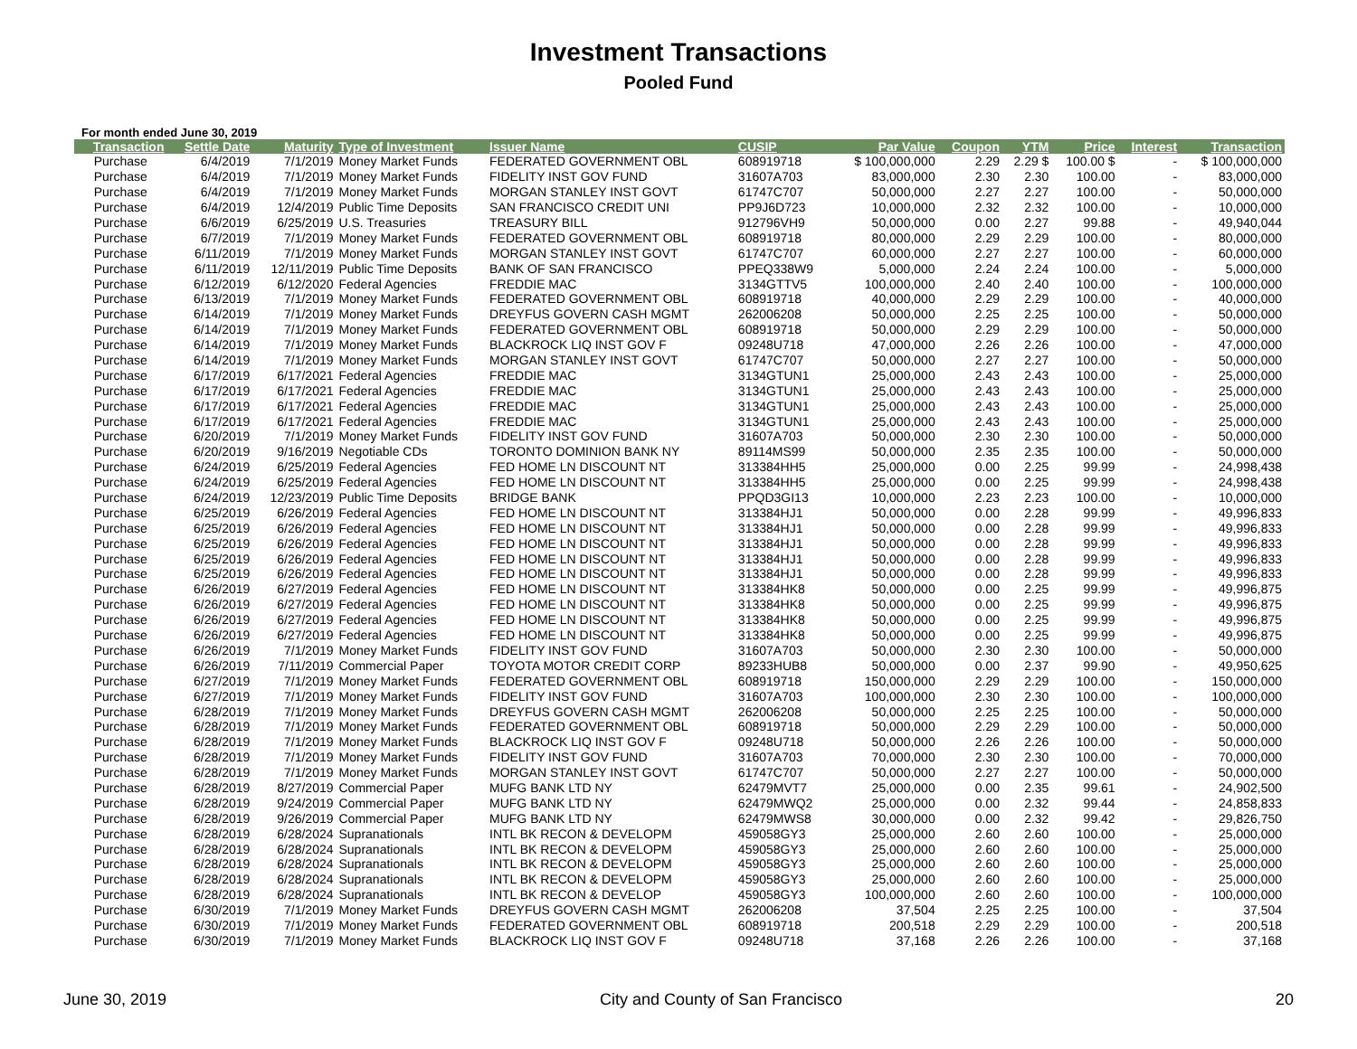Investment Transactions
Pooled Fund
For month ended June 30, 2019
| Transaction | Settle Date | Maturity | Type of Investment | Issuer Name | CUSIP | Par Value | Coupon | YTM | Price | Interest | Transaction |
| --- | --- | --- | --- | --- | --- | --- | --- | --- | --- | --- | --- |
| Purchase | 6/4/2019 | 7/1/2019 | Money Market Funds | FEDERATED GOVERNMENT OBL | 608919718 | $ 100,000,000 | 2.29 | 2.29 $ | 100.00 $ | - | $ 100,000,000 |
| Purchase | 6/4/2019 | 7/1/2019 | Money Market Funds | FIDELITY INST GOV FUND | 31607A703 | 83,000,000 | 2.30 | 2.30 | 100.00 | - | 83,000,000 |
| Purchase | 6/4/2019 | 7/1/2019 | Money Market Funds | MORGAN STANLEY INST GOVT | 61747C707 | 50,000,000 | 2.27 | 2.27 | 100.00 | - | 50,000,000 |
| Purchase | 6/4/2019 | 12/4/2019 | Public Time Deposits | SAN FRANCISCO CREDIT UNI | PP9J6D723 | 10,000,000 | 2.32 | 2.32 | 100.00 | - | 10,000,000 |
| Purchase | 6/6/2019 | 6/25/2019 | U.S. Treasuries | TREASURY BILL | 912796VH9 | 50,000,000 | 0.00 | 2.27 | 99.88 | - | 49,940,044 |
| Purchase | 6/7/2019 | 7/1/2019 | Money Market Funds | FEDERATED GOVERNMENT OBL | 608919718 | 80,000,000 | 2.29 | 2.29 | 100.00 | - | 80,000,000 |
| Purchase | 6/11/2019 | 7/1/2019 | Money Market Funds | MORGAN STANLEY INST GOVT | 61747C707 | 60,000,000 | 2.27 | 2.27 | 100.00 | - | 60,000,000 |
| Purchase | 6/11/2019 | 12/11/2019 | Public Time Deposits | BANK OF SAN FRANCISCO | PPEQ338W9 | 5,000,000 | 2.24 | 2.24 | 100.00 | - | 5,000,000 |
| Purchase | 6/12/2019 | 6/12/2020 | Federal Agencies | FREDDIE MAC | 3134GTTV5 | 100,000,000 | 2.40 | 2.40 | 100.00 | - | 100,000,000 |
| Purchase | 6/13/2019 | 7/1/2019 | Money Market Funds | FEDERATED GOVERNMENT OBL | 608919718 | 40,000,000 | 2.29 | 2.29 | 100.00 | - | 40,000,000 |
| Purchase | 6/14/2019 | 7/1/2019 | Money Market Funds | DREYFUS GOVERN CASH MGMT | 262006208 | 50,000,000 | 2.25 | 2.25 | 100.00 | - | 50,000,000 |
| Purchase | 6/14/2019 | 7/1/2019 | Money Market Funds | FEDERATED GOVERNMENT OBL | 608919718 | 50,000,000 | 2.29 | 2.29 | 100.00 | - | 50,000,000 |
| Purchase | 6/14/2019 | 7/1/2019 | Money Market Funds | BLACKROCK LIQ INST GOV F | 09248U718 | 47,000,000 | 2.26 | 2.26 | 100.00 | - | 47,000,000 |
| Purchase | 6/14/2019 | 7/1/2019 | Money Market Funds | MORGAN STANLEY INST GOVT | 61747C707 | 50,000,000 | 2.27 | 2.27 | 100.00 | - | 50,000,000 |
| Purchase | 6/17/2019 | 6/17/2021 | Federal Agencies | FREDDIE MAC | 3134GTUN1 | 25,000,000 | 2.43 | 2.43 | 100.00 | - | 25,000,000 |
| Purchase | 6/17/2019 | 6/17/2021 | Federal Agencies | FREDDIE MAC | 3134GTUN1 | 25,000,000 | 2.43 | 2.43 | 100.00 | - | 25,000,000 |
| Purchase | 6/17/2019 | 6/17/2021 | Federal Agencies | FREDDIE MAC | 3134GTUN1 | 25,000,000 | 2.43 | 2.43 | 100.00 | - | 25,000,000 |
| Purchase | 6/17/2019 | 6/17/2021 | Federal Agencies | FREDDIE MAC | 3134GTUN1 | 25,000,000 | 2.43 | 2.43 | 100.00 | - | 25,000,000 |
| Purchase | 6/20/2019 | 7/1/2019 | Money Market Funds | FIDELITY INST GOV FUND | 31607A703 | 50,000,000 | 2.30 | 2.30 | 100.00 | - | 50,000,000 |
| Purchase | 6/20/2019 | 9/16/2019 | Negotiable CDs | TORONTO DOMINION BANK NY | 89114MS99 | 50,000,000 | 2.35 | 2.35 | 100.00 | - | 50,000,000 |
| Purchase | 6/24/2019 | 6/25/2019 | Federal Agencies | FED HOME LN DISCOUNT NT | 313384HH5 | 25,000,000 | 0.00 | 2.25 | 99.99 | - | 24,998,438 |
| Purchase | 6/24/2019 | 6/25/2019 | Federal Agencies | FED HOME LN DISCOUNT NT | 313384HH5 | 25,000,000 | 0.00 | 2.25 | 99.99 | - | 24,998,438 |
| Purchase | 6/24/2019 | 12/23/2019 | Public Time Deposits | BRIDGE BANK | PPQD3GI13 | 10,000,000 | 2.23 | 2.23 | 100.00 | - | 10,000,000 |
| Purchase | 6/25/2019 | 6/26/2019 | Federal Agencies | FED HOME LN DISCOUNT NT | 313384HJ1 | 50,000,000 | 0.00 | 2.28 | 99.99 | - | 49,996,833 |
| Purchase | 6/25/2019 | 6/26/2019 | Federal Agencies | FED HOME LN DISCOUNT NT | 313384HJ1 | 50,000,000 | 0.00 | 2.28 | 99.99 | - | 49,996,833 |
| Purchase | 6/25/2019 | 6/26/2019 | Federal Agencies | FED HOME LN DISCOUNT NT | 313384HJ1 | 50,000,000 | 0.00 | 2.28 | 99.99 | - | 49,996,833 |
| Purchase | 6/25/2019 | 6/26/2019 | Federal Agencies | FED HOME LN DISCOUNT NT | 313384HJ1 | 50,000,000 | 0.00 | 2.28 | 99.99 | - | 49,996,833 |
| Purchase | 6/25/2019 | 6/26/2019 | Federal Agencies | FED HOME LN DISCOUNT NT | 313384HJ1 | 50,000,000 | 0.00 | 2.28 | 99.99 | - | 49,996,833 |
| Purchase | 6/26/2019 | 6/27/2019 | Federal Agencies | FED HOME LN DISCOUNT NT | 313384HK8 | 50,000,000 | 0.00 | 2.25 | 99.99 | - | 49,996,875 |
| Purchase | 6/26/2019 | 6/27/2019 | Federal Agencies | FED HOME LN DISCOUNT NT | 313384HK8 | 50,000,000 | 0.00 | 2.25 | 99.99 | - | 49,996,875 |
| Purchase | 6/26/2019 | 6/27/2019 | Federal Agencies | FED HOME LN DISCOUNT NT | 313384HK8 | 50,000,000 | 0.00 | 2.25 | 99.99 | - | 49,996,875 |
| Purchase | 6/26/2019 | 6/27/2019 | Federal Agencies | FED HOME LN DISCOUNT NT | 313384HK8 | 50,000,000 | 0.00 | 2.25 | 99.99 | - | 49,996,875 |
| Purchase | 6/26/2019 | 7/1/2019 | Money Market Funds | FIDELITY INST GOV FUND | 31607A703 | 50,000,000 | 2.30 | 2.30 | 100.00 | - | 50,000,000 |
| Purchase | 6/26/2019 | 7/11/2019 | Commercial Paper | TOYOTA MOTOR CREDIT CORP | 89233HUB8 | 50,000,000 | 0.00 | 2.37 | 99.90 | - | 49,950,625 |
| Purchase | 6/27/2019 | 7/1/2019 | Money Market Funds | FEDERATED GOVERNMENT OBL | 608919718 | 150,000,000 | 2.29 | 2.29 | 100.00 | - | 150,000,000 |
| Purchase | 6/27/2019 | 7/1/2019 | Money Market Funds | FIDELITY INST GOV FUND | 31607A703 | 100,000,000 | 2.30 | 2.30 | 100.00 | - | 100,000,000 |
| Purchase | 6/28/2019 | 7/1/2019 | Money Market Funds | DREYFUS GOVERN CASH MGMT | 262006208 | 50,000,000 | 2.25 | 2.25 | 100.00 | - | 50,000,000 |
| Purchase | 6/28/2019 | 7/1/2019 | Money Market Funds | FEDERATED GOVERNMENT OBL | 608919718 | 50,000,000 | 2.29 | 2.29 | 100.00 | - | 50,000,000 |
| Purchase | 6/28/2019 | 7/1/2019 | Money Market Funds | BLACKROCK LIQ INST GOV F | 09248U718 | 50,000,000 | 2.26 | 2.26 | 100.00 | - | 50,000,000 |
| Purchase | 6/28/2019 | 7/1/2019 | Money Market Funds | FIDELITY INST GOV FUND | 31607A703 | 70,000,000 | 2.30 | 2.30 | 100.00 | - | 70,000,000 |
| Purchase | 6/28/2019 | 7/1/2019 | Money Market Funds | MORGAN STANLEY INST GOVT | 61747C707 | 50,000,000 | 2.27 | 2.27 | 100.00 | - | 50,000,000 |
| Purchase | 6/28/2019 | 8/27/2019 | Commercial Paper | MUFG BANK LTD NY | 62479MVT7 | 25,000,000 | 0.00 | 2.35 | 99.61 | - | 24,902,500 |
| Purchase | 6/28/2019 | 9/24/2019 | Commercial Paper | MUFG BANK LTD NY | 62479MWQ2 | 25,000,000 | 0.00 | 2.32 | 99.44 | - | 24,858,833 |
| Purchase | 6/28/2019 | 9/26/2019 | Commercial Paper | MUFG BANK LTD NY | 62479MWS8 | 30,000,000 | 0.00 | 2.32 | 99.42 | - | 29,826,750 |
| Purchase | 6/28/2019 | 6/28/2024 | Supranationals | INTL BK RECON & DEVELOPM | 459058GY3 | 25,000,000 | 2.60 | 2.60 | 100.00 | - | 25,000,000 |
| Purchase | 6/28/2019 | 6/28/2024 | Supranationals | INTL BK RECON & DEVELOPM | 459058GY3 | 25,000,000 | 2.60 | 2.60 | 100.00 | - | 25,000,000 |
| Purchase | 6/28/2019 | 6/28/2024 | Supranationals | INTL BK RECON & DEVELOPM | 459058GY3 | 25,000,000 | 2.60 | 2.60 | 100.00 | - | 25,000,000 |
| Purchase | 6/28/2019 | 6/28/2024 | Supranationals | INTL BK RECON & DEVELOPM | 459058GY3 | 25,000,000 | 2.60 | 2.60 | 100.00 | - | 25,000,000 |
| Purchase | 6/28/2019 | 6/28/2024 | Supranationals | INTL BK RECON & DEVELOP | 459058GY3 | 100,000,000 | 2.60 | 2.60 | 100.00 | - | 100,000,000 |
| Purchase | 6/30/2019 | 7/1/2019 | Money Market Funds | DREYFUS GOVERN CASH MGMT | 262006208 | 37,504 | 2.25 | 2.25 | 100.00 | - | 37,504 |
| Purchase | 6/30/2019 | 7/1/2019 | Money Market Funds | FEDERATED GOVERNMENT OBL | 608919718 | 200,518 | 2.29 | 2.29 | 100.00 | - | 200,518 |
| Purchase | 6/30/2019 | 7/1/2019 | Money Market Funds | BLACKROCK LIQ INST GOV F | 09248U718 | 37,168 | 2.26 | 2.26 | 100.00 | - | 37,168 |
June 30, 2019 City and County of San Francisco 20